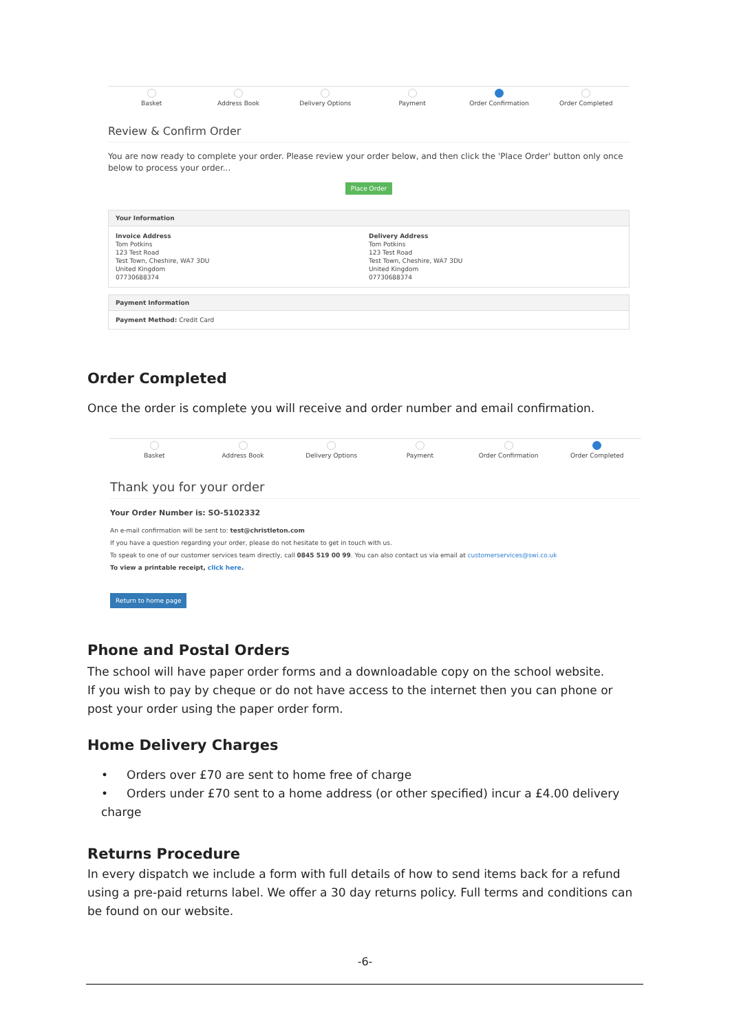Basket Address Book Delivery Options Payment Order Confirmation Order Completed
Review & Confirm Order
You are now ready to complete your order. Please review your order below, and then click the 'Place Order' button only once below to process your order...
Place Order
Your Information
Invoice Address
Tom Potkins
123 Test Road
Test Town, Cheshire, WA7 3DU
United Kingdom
07730688374
Delivery Address
Tom Potkins
123 Test Road
Test Town, Cheshire, WA7 3DU
United Kingdom
07730688374
Payment Information
Payment Method: Credit Card
Order Completed
Once the order is complete you will receive and order number and email confirmation.
Basket Address Book Delivery Options Payment Order Confirmation Order Completed
Thank you for your order
Your Order Number is: SO-5102332
An e-mail confirmation will be sent to: test@christleton.com
If you have a question regarding your order, please do not hesitate to get in touch with us.
To speak to one of our customer services team directly, call 0845 519 00 99. You can also contact us via email at customerservices@swi.co.uk
To view a printable receipt, click here.
Return to home page
Phone and Postal Orders
The school will have paper order forms and a downloadable copy on the school website.
If you wish to pay by cheque or do not have access to the internet then you can phone or post your order using the paper order form.
Home Delivery Charges
• Orders over £70 are sent to home free of charge
• Orders under £70 sent to a home address (or other specified) incur a £4.00 delivery charge
Returns Procedure
In every dispatch we include a form with full details of how to send items back for a refund using a pre-paid returns label. We offer a 30 day returns policy. Full terms and conditions can be found on our website.
-6-